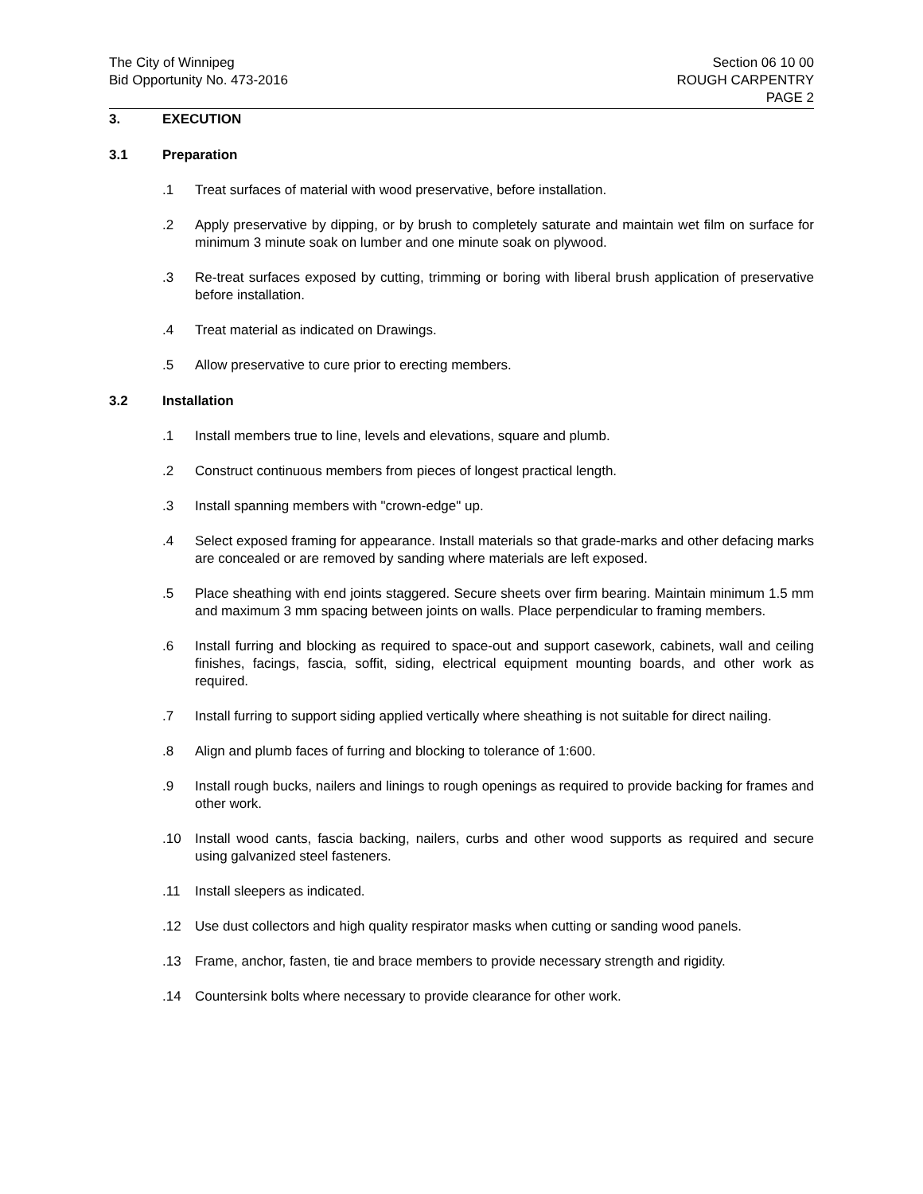The City of Winnipeg
Bid Opportunity No. 473-2016
Section 06 10 00
ROUGH CARPENTRY
PAGE 2
3. EXECUTION
3.1 Preparation
.1 Treat surfaces of material with wood preservative, before installation.
.2 Apply preservative by dipping, or by brush to completely saturate and maintain wet film on surface for minimum 3 minute soak on lumber and one minute soak on plywood.
.3 Re-treat surfaces exposed by cutting, trimming or boring with liberal brush application of preservative before installation.
.4 Treat material as indicated on Drawings.
.5 Allow preservative to cure prior to erecting members.
3.2 Installation
.1 Install members true to line, levels and elevations, square and plumb.
.2 Construct continuous members from pieces of longest practical length.
.3 Install spanning members with "crown-edge" up.
.4 Select exposed framing for appearance. Install materials so that grade-marks and other defacing marks are concealed or are removed by sanding where materials are left exposed.
.5 Place sheathing with end joints staggered. Secure sheets over firm bearing. Maintain minimum 1.5 mm and maximum 3 mm spacing between joints on walls. Place perpendicular to framing members.
.6 Install furring and blocking as required to space-out and support casework, cabinets, wall and ceiling finishes, facings, fascia, soffit, siding, electrical equipment mounting boards, and other work as required.
.7 Install furring to support siding applied vertically where sheathing is not suitable for direct nailing.
.8 Align and plumb faces of furring and blocking to tolerance of 1:600.
.9 Install rough bucks, nailers and linings to rough openings as required to provide backing for frames and other work.
.10 Install wood cants, fascia backing, nailers, curbs and other wood supports as required and secure using galvanized steel fasteners.
.11 Install sleepers as indicated.
.12 Use dust collectors and high quality respirator masks when cutting or sanding wood panels.
.13 Frame, anchor, fasten, tie and brace members to provide necessary strength and rigidity.
.14 Countersink bolts where necessary to provide clearance for other work.